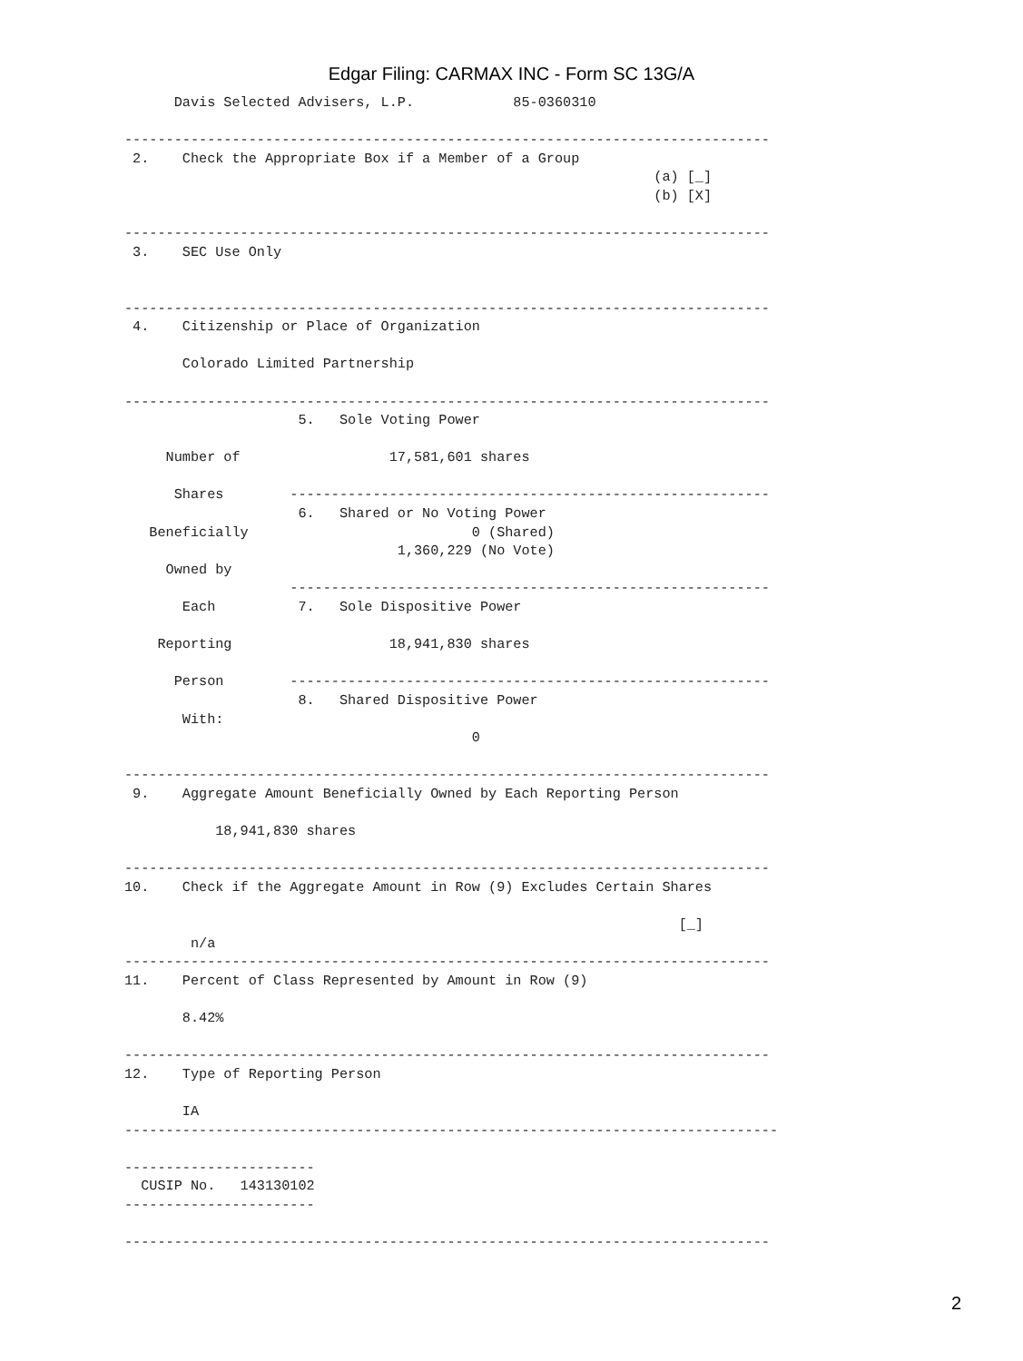Edgar Filing: CARMAX INC - Form SC 13G/A
      Davis Selected Advisers, L.P.            85-0360310

------------------------------------------------------------------------------
 2.    Check the Appropriate Box if a Member of a Group
                                                                (a) [_]
                                                                (b) [X]

------------------------------------------------------------------------------
 3.    SEC Use Only


------------------------------------------------------------------------------
 4.    Citizenship or Place of Organization

       Colorado Limited Partnership

------------------------------------------------------------------------------
                     5.   Sole Voting Power

     Number of                  17,581,601 shares

      Shares        ----------------------------------------------------------
                     6.   Shared or No Voting Power
   Beneficially                           0 (Shared)
                                 1,360,229 (No Vote)
     Owned by
                    ----------------------------------------------------------
       Each          7.   Sole Dispositive Power

    Reporting                   18,941,830 shares

      Person        ----------------------------------------------------------
                     8.   Shared Dispositive Power
       With:
                                          0

------------------------------------------------------------------------------
 9.    Aggregate Amount Beneficially Owned by Each Reporting Person

           18,941,830 shares

------------------------------------------------------------------------------
10.    Check if the Aggregate Amount in Row (9) Excludes Certain Shares

                                                                   [_]
        n/a
------------------------------------------------------------------------------
11.    Percent of Class Represented by Amount in Row (9)

       8.42%

------------------------------------------------------------------------------
12.    Type of Reporting Person

       IA
-------------------------------------------------------------------------------

-----------------------
  CUSIP No.   143130102
-----------------------

------------------------------------------------------------------------------
2